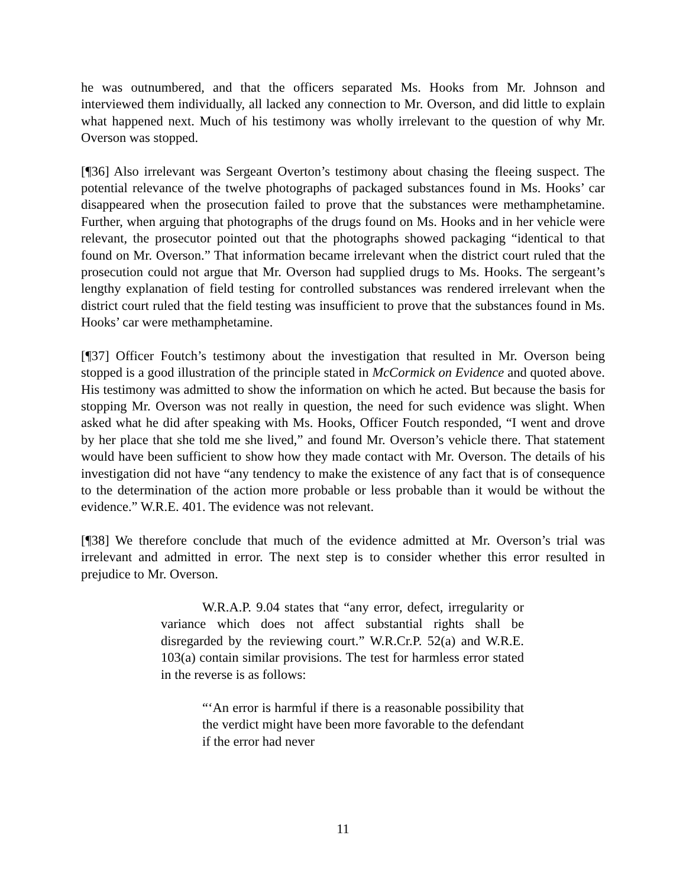he was outnumbered, and that the officers separated Ms. Hooks from Mr. Johnson and interviewed them individually, all lacked any connection to Mr. Overson, and did little to explain what happened next. Much of his testimony was wholly irrelevant to the question of why Mr. Overson was stopped.
[¶36] Also irrelevant was Sergeant Overton’s testimony about chasing the fleeing suspect. The potential relevance of the twelve photographs of packaged substances found in Ms. Hooks’ car disappeared when the prosecution failed to prove that the substances were methamphetamine. Further, when arguing that photographs of the drugs found on Ms. Hooks and in her vehicle were relevant, the prosecutor pointed out that the photographs showed packaging “identical to that found on Mr. Overson.” That information became irrelevant when the district court ruled that the prosecution could not argue that Mr. Overson had supplied drugs to Ms. Hooks. The sergeant’s lengthy explanation of field testing for controlled substances was rendered irrelevant when the district court ruled that the field testing was insufficient to prove that the substances found in Ms. Hooks’ car were methamphetamine.
[¶37] Officer Foutch’s testimony about the investigation that resulted in Mr. Overson being stopped is a good illustration of the principle stated in McCormick on Evidence and quoted above. His testimony was admitted to show the information on which he acted. But because the basis for stopping Mr. Overson was not really in question, the need for such evidence was slight. When asked what he did after speaking with Ms. Hooks, Officer Foutch responded, “I went and drove by her place that she told me she lived,” and found Mr. Overson’s vehicle there. That statement would have been sufficient to show how they made contact with Mr. Overson. The details of his investigation did not have “any tendency to make the existence of any fact that is of consequence to the determination of the action more probable or less probable than it would be without the evidence.” W.R.E. 401. The evidence was not relevant.
[¶38] We therefore conclude that much of the evidence admitted at Mr. Overson’s trial was irrelevant and admitted in error. The next step is to consider whether this error resulted in prejudice to Mr. Overson.
W.R.A.P. 9.04 states that “any error, defect, irregularity or variance which does not affect substantial rights shall be disregarded by the reviewing court.” W.R.Cr.P. 52(a) and W.R.E. 103(a) contain similar provisions. The test for harmless error stated in the reverse is as follows:
“‘An error is harmful if there is a reasonable possibility that the verdict might have been more favorable to the defendant if the error had never
11